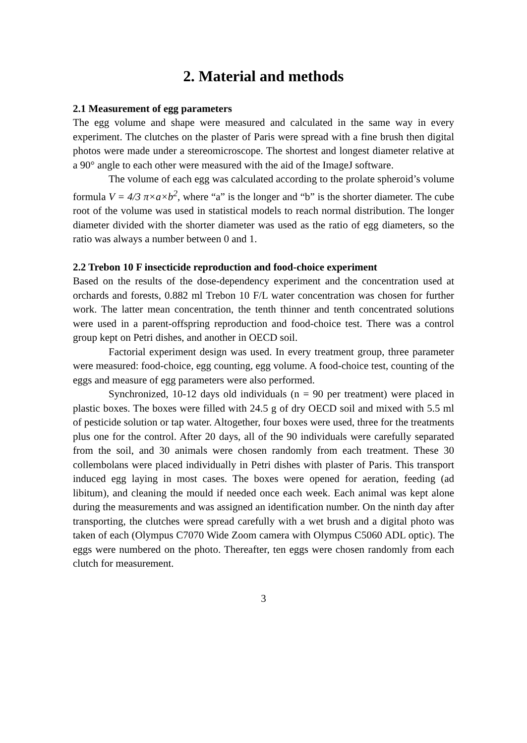2. Material and methods
2.1 Measurement of egg parameters
The egg volume and shape were measured and calculated in the same way in every experiment. The clutches on the plaster of Paris were spread with a fine brush then digital photos were made under a stereomicroscope. The shortest and longest diameter relative at a 90° angle to each other were measured with the aid of the ImageJ software.
The volume of each egg was calculated according to the prolate spheroid’s volume formula V = 4/3 π×a×b<sup>2</sup>, where “a” is the longer and “b” is the shorter diameter. The cube root of the volume was used in statistical models to reach normal distribution. The longer diameter divided with the shorter diameter was used as the ratio of egg diameters, so the ratio was always a number between 0 and 1.
2.2 Trebon 10 F insecticide reproduction and food-choice experiment
Based on the results of the dose-dependency experiment and the concentration used at orchards and forests, 0.882 ml Trebon 10 F/L water concentration was chosen for further work. The latter mean concentration, the tenth thinner and tenth concentrated solutions were used in a parent-offspring reproduction and food-choice test. There was a control group kept on Petri dishes, and another in OECD soil.
Factorial experiment design was used. In every treatment group, three parameter were measured: food-choice, egg counting, egg volume. A food-choice test, counting of the eggs and measure of egg parameters were also performed.
Synchronized, 10-12 days old individuals (n = 90 per treatment) were placed in plastic boxes. The boxes were filled with 24.5 g of dry OECD soil and mixed with 5.5 ml of pesticide solution or tap water. Altogether, four boxes were used, three for the treatments plus one for the control. After 20 days, all of the 90 individuals were carefully separated from the soil, and 30 animals were chosen randomly from each treatment. These 30 collembolans were placed individually in Petri dishes with plaster of Paris. This transport induced egg laying in most cases. The boxes were opened for aeration, feeding (ad libitum), and cleaning the mould if needed once each week. Each animal was kept alone during the measurements and was assigned an identification number. On the ninth day after transporting, the clutches were spread carefully with a wet brush and a digital photo was taken of each (Olympus C7070 Wide Zoom camera with Olympus C5060 ADL optic). The eggs were numbered on the photo. Thereafter, ten eggs were chosen randomly from each clutch for measurement.
3